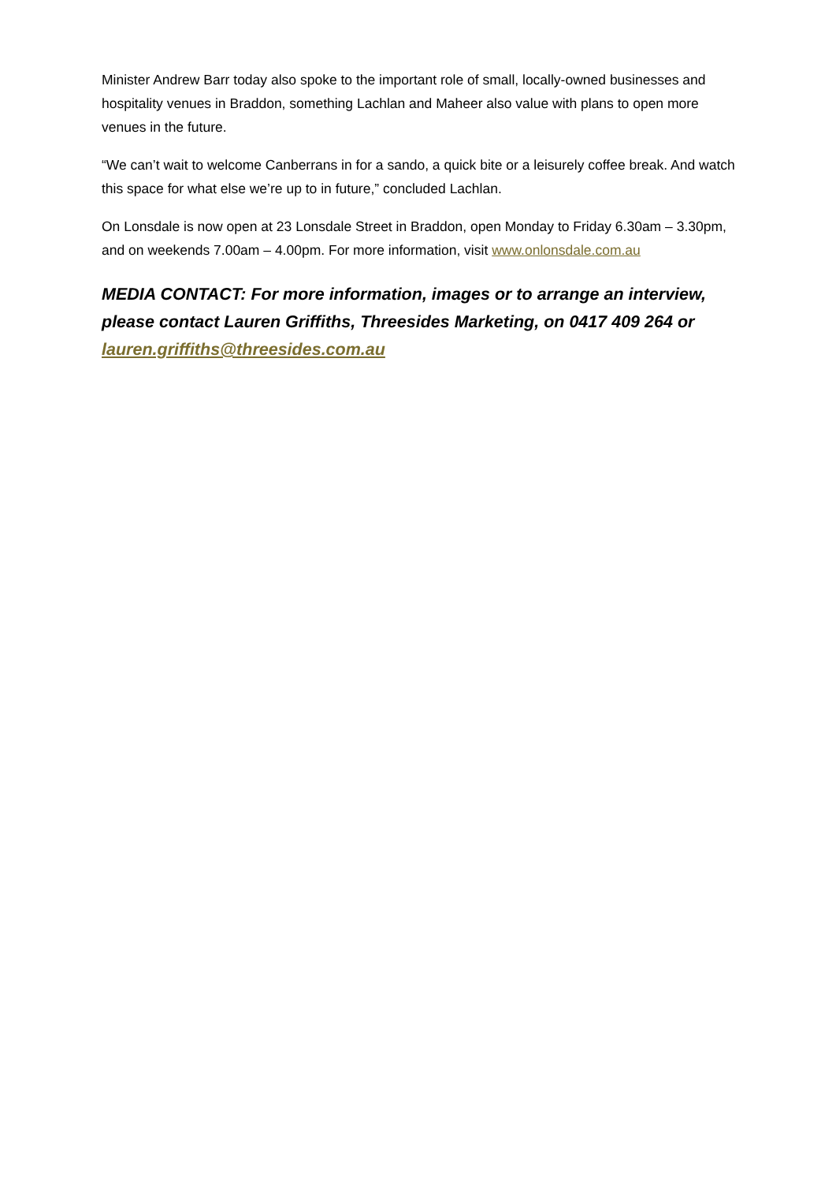Minister Andrew Barr today also spoke to the important role of small, locally-owned businesses and hospitality venues in Braddon, something Lachlan and Maheer also value with plans to open more venues in the future.
“We can’t wait to welcome Canberrans in for a sando, a quick bite or a leisurely coffee break. And watch this space for what else we’re up to in future,” concluded Lachlan.
On Lonsdale is now open at 23 Lonsdale Street in Braddon, open Monday to Friday 6.30am – 3.30pm, and on weekends 7.00am – 4.00pm. For more information, visit www.onlonsdale.com.au
MEDIA CONTACT: For more information, images or to arrange an interview, please contact Lauren Griffiths, Threesides Marketing, on 0417 409 264 or lauren.griffiths@threesides.com.au